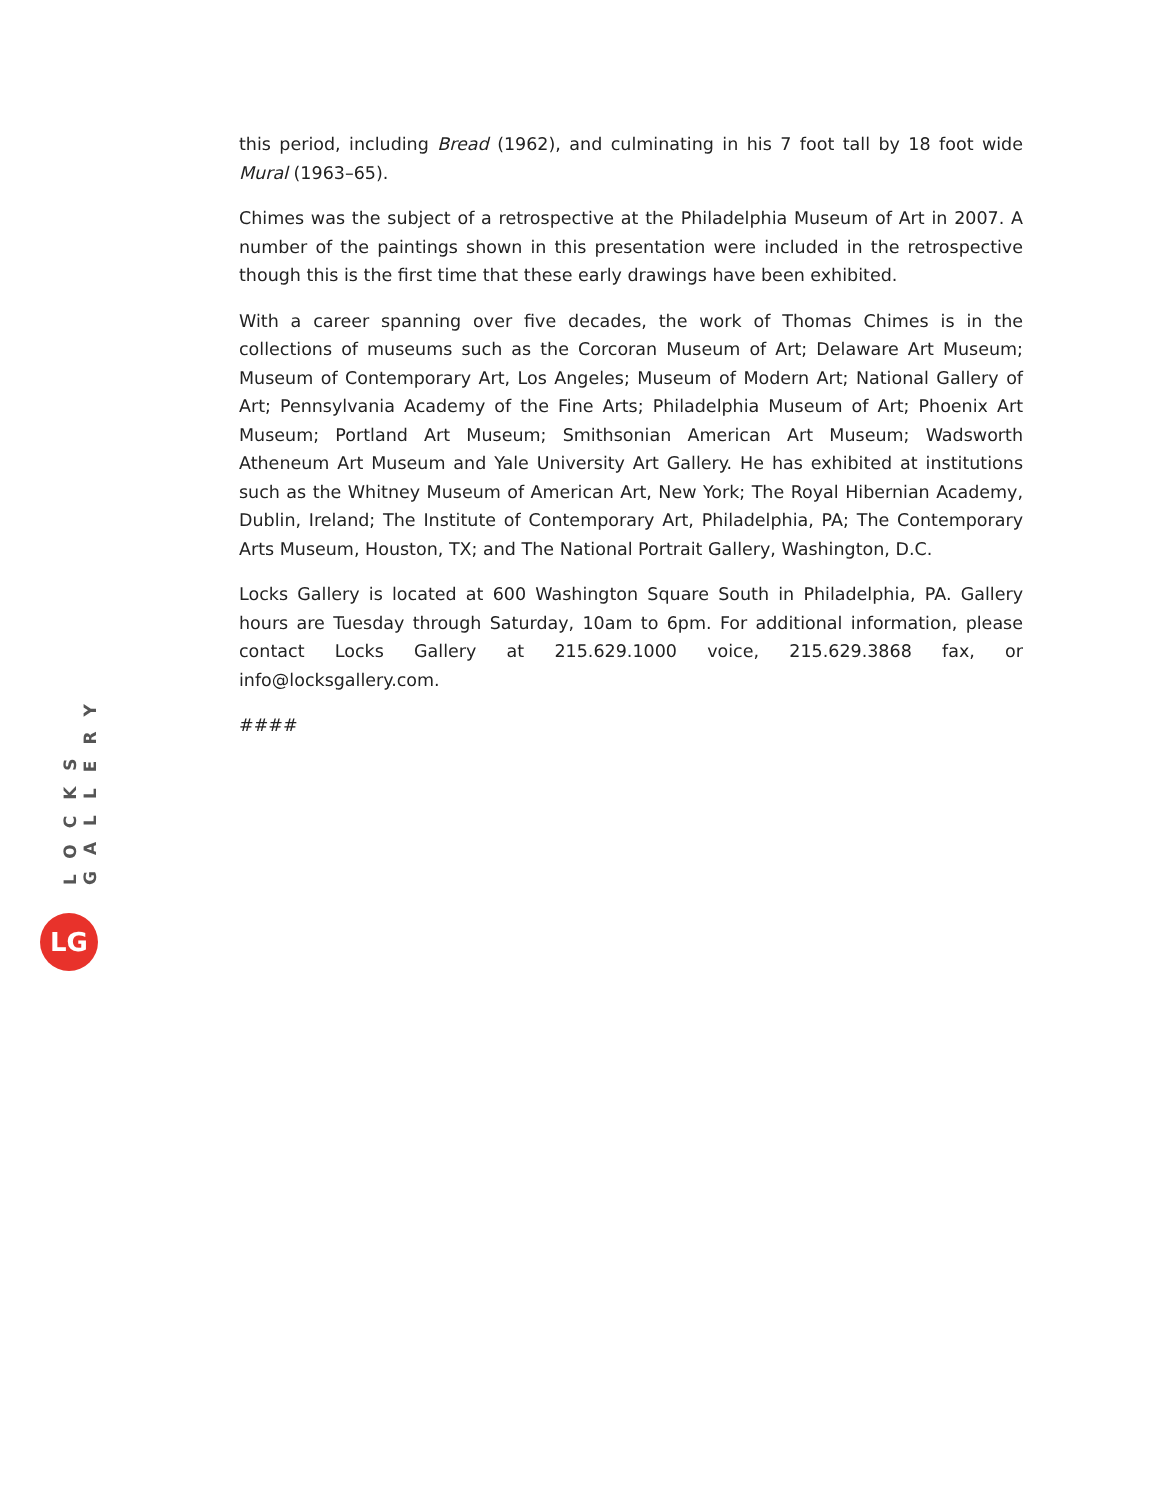this period, including Bread (1962), and culminating in his 7 foot tall by 18 foot wide Mural (1963–65).
Chimes was the subject of a retrospective at the Philadelphia Museum of Art in 2007. A number of the paintings shown in this presentation were included in the retrospective though this is the first time that these early drawings have been exhibited.
With a career spanning over five decades, the work of Thomas Chimes is in the collections of museums such as the Corcoran Museum of Art; Delaware Art Museum; Museum of Contemporary Art, Los Angeles; Museum of Modern Art; National Gallery of Art; Pennsylvania Academy of the Fine Arts; Philadelphia Museum of Art; Phoenix Art Museum; Portland Art Museum; Smithsonian American Art Museum; Wadsworth Atheneum Art Museum and Yale University Art Gallery. He has exhibited at institutions such as the Whitney Museum of American Art, New York; The Royal Hibernian Academy, Dublin, Ireland; The Institute of Contemporary Art, Philadelphia, PA; The Contemporary Arts Museum, Houston, TX; and The National Portrait Gallery, Washington, D.C.
Locks Gallery is located at 600 Washington Square South in Philadelphia, PA. Gallery hours are Tuesday through Saturday, 10am to 6pm. For additional information, please contact Locks Gallery at 215.629.1000 voice, 215.629.3868 fax, or info@locksgallery.com.
####
LOCKS GALLERY
LG